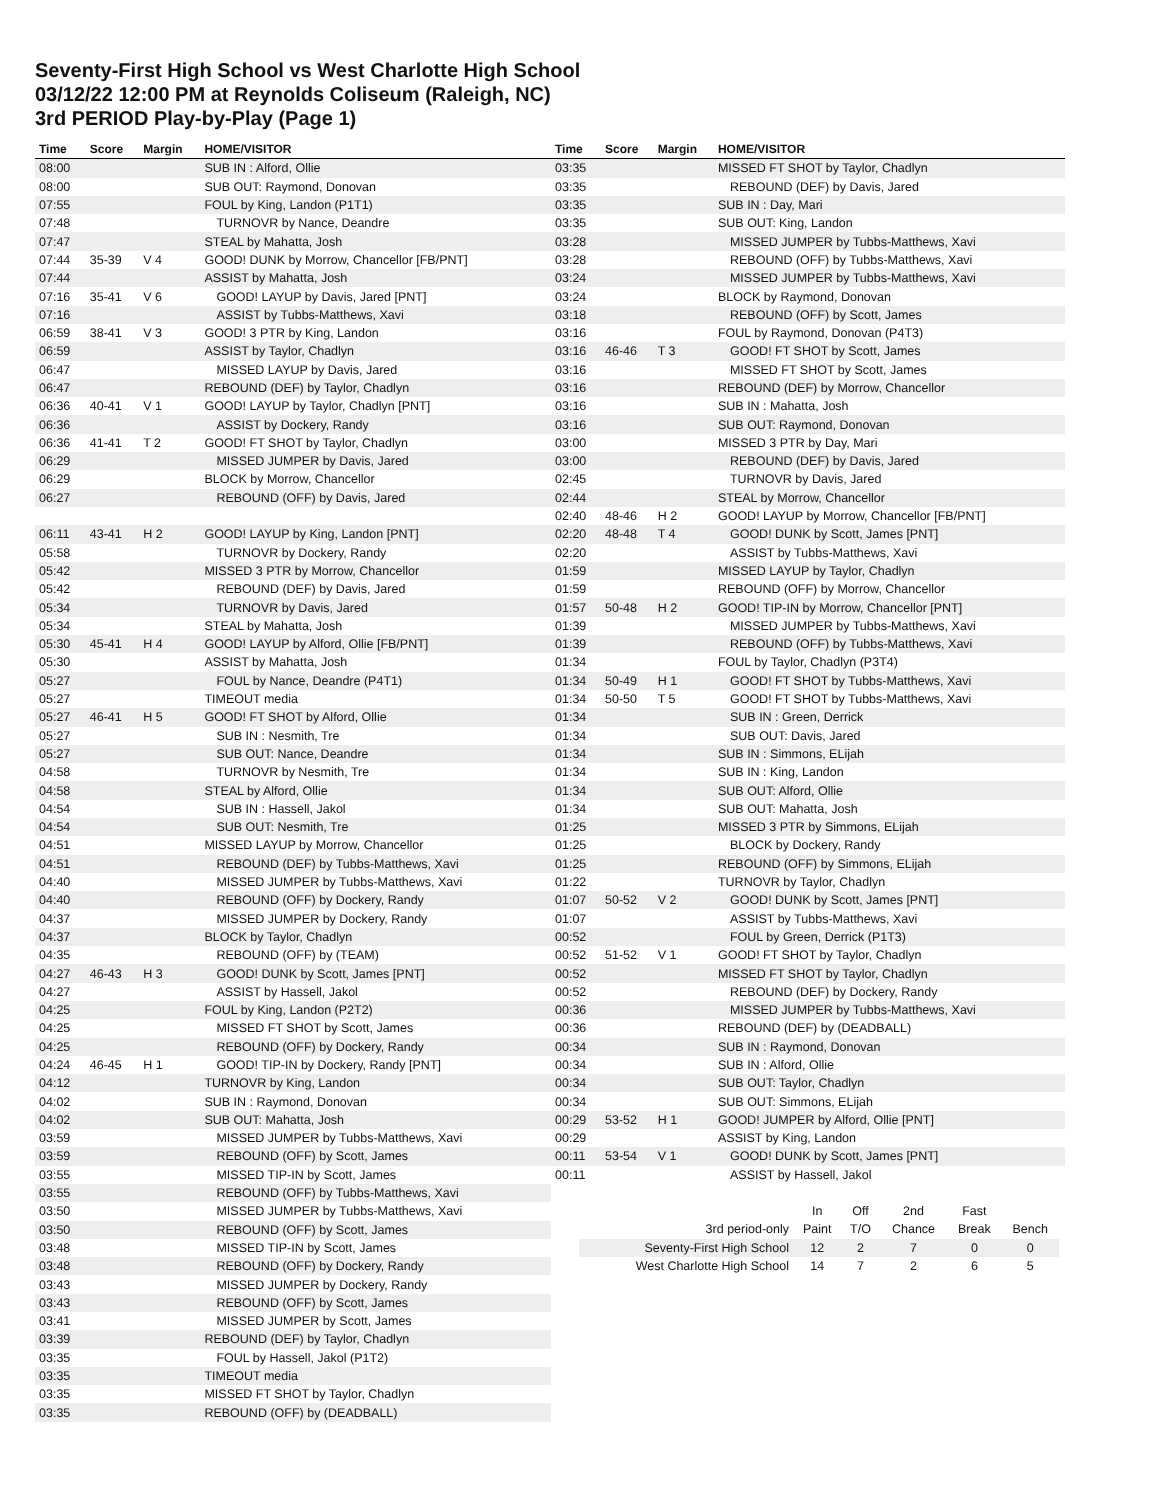Seventy-First High School vs West Charlotte High School
03/12/22 12:00 PM at Reynolds Coliseum (Raleigh, NC)
3rd PERIOD Play-by-Play (Page 1)
| Time | Score | Margin | HOME/VISITOR |
| --- | --- | --- | --- |
| 08:00 | | | SUB IN : Alford, Ollie |
| 08:00 | | | SUB OUT: Raymond, Donovan |
| 07:55 | | | FOUL by King, Landon (P1T1) |
| 07:48 | | | TURNOVR by Nance, Deandre |
| 07:47 | | | STEAL by Mahatta, Josh |
| 07:44 | 35-39 | V 4 | GOOD! DUNK by Morrow, Chancellor [FB/PNT] |
| 07:44 | | | ASSIST by Mahatta, Josh |
| 07:16 | 35-41 | V 6 | GOOD! LAYUP by Davis, Jared [PNT] |
| 07:16 | | | ASSIST by Tubbs-Matthews, Xavi |
| 06:59 | 38-41 | V 3 | GOOD! 3 PTR by King, Landon |
| 06:59 | | | ASSIST by Taylor, Chadlyn |
| 06:47 | | | MISSED LAYUP by Davis, Jared |
| 06:47 | | | REBOUND (DEF) by Taylor, Chadlyn |
| 06:36 | 40-41 | V 1 | GOOD! LAYUP by Taylor, Chadlyn [PNT] |
| 06:36 | | | ASSIST by Dockery, Randy |
| 06:36 | 41-41 | T 2 | GOOD! FT SHOT by Taylor, Chadlyn |
| 06:29 | | | MISSED JUMPER by Davis, Jared |
| 06:29 | | | BLOCK by Morrow, Chancellor |
| 06:27 | | | REBOUND (OFF) by Davis, Jared |
| 06:11 | 43-41 | H 2 | GOOD! LAYUP by King, Landon [PNT] |
| 05:58 | | | TURNOVR by Dockery, Randy |
| 05:42 | | | MISSED 3 PTR by Morrow, Chancellor |
| 05:42 | | | REBOUND (DEF) by Davis, Jared |
| 05:34 | | | TURNOVR by Davis, Jared |
| 05:34 | | | STEAL by Mahatta, Josh |
| 05:30 | 45-41 | H 4 | GOOD! LAYUP by Alford, Ollie [FB/PNT] |
| 05:30 | | | ASSIST by Mahatta, Josh |
| 05:27 | | | FOUL by Nance, Deandre (P4T1) |
| 05:27 | | | TIMEOUT media |
| 05:27 | 46-41 | H 5 | GOOD! FT SHOT by Alford, Ollie |
| 05:27 | | | SUB IN : Nesmith, Tre |
| 05:27 | | | SUB OUT: Nance, Deandre |
| 04:58 | | | TURNOVR by Nesmith, Tre |
| 04:58 | | | STEAL by Alford, Ollie |
| 04:54 | | | SUB IN : Hassell, Jakol |
| 04:54 | | | SUB OUT: Nesmith, Tre |
| 04:51 | | | MISSED LAYUP by Morrow, Chancellor |
| 04:51 | | | REBOUND (DEF) by Tubbs-Matthews, Xavi |
| 04:40 | | | MISSED JUMPER by Tubbs-Matthews, Xavi |
| 04:40 | | | REBOUND (OFF) by Dockery, Randy |
| 04:37 | | | MISSED JUMPER by Dockery, Randy |
| 04:37 | | | BLOCK by Taylor, Chadlyn |
| 04:35 | | | REBOUND (OFF) by (TEAM) |
| 04:27 | 46-43 | H 3 | GOOD! DUNK by Scott, James [PNT] |
| 04:27 | | | ASSIST by Hassell, Jakol |
| 04:25 | | | FOUL by King, Landon (P2T2) |
| 04:25 | | | MISSED FT SHOT by Scott, James |
| 04:25 | | | REBOUND (OFF) by Dockery, Randy |
| 04:24 | 46-45 | H 1 | GOOD! TIP-IN by Dockery, Randy [PNT] |
| 04:12 | | | TURNOVR by King, Landon |
| 04:02 | | | SUB IN : Raymond, Donovan |
| 04:02 | | | SUB OUT: Mahatta, Josh |
| 03:59 | | | MISSED JUMPER by Tubbs-Matthews, Xavi |
| 03:59 | | | REBOUND (OFF) by Scott, James |
| 03:55 | | | MISSED TIP-IN by Scott, James |
| 03:55 | | | REBOUND (OFF) by Tubbs-Matthews, Xavi |
| 03:50 | | | MISSED JUMPER by Tubbs-Matthews, Xavi |
| 03:50 | | | REBOUND (OFF) by Scott, James |
| 03:48 | | | MISSED TIP-IN by Scott, James |
| 03:48 | | | REBOUND (OFF) by Dockery, Randy |
| 03:43 | | | MISSED JUMPER by Dockery, Randy |
| 03:43 | | | REBOUND (OFF) by Scott, James |
| 03:41 | | | MISSED JUMPER by Scott, James |
| 03:39 | | | REBOUND (DEF) by Taylor, Chadlyn |
| 03:35 | | | FOUL by Hassell, Jakol (P1T2) |
| 03:35 | | | TIMEOUT media |
| 03:35 | | | MISSED FT SHOT by Taylor, Chadlyn |
| 03:35 | | | REBOUND (OFF) by (DEADBALL) |
| Time | Score | Margin | HOME/VISITOR |
| --- | --- | --- | --- |
| 03:35 | | | MISSED FT SHOT by Taylor, Chadlyn |
| 03:35 | | | REBOUND (DEF) by Davis, Jared |
| 03:35 | | | SUB IN : Day, Mari |
| 03:35 | | | SUB OUT: King, Landon |
| 03:28 | | | MISSED JUMPER by Tubbs-Matthews, Xavi |
| 03:28 | | | REBOUND (OFF) by Tubbs-Matthews, Xavi |
| 03:24 | | | MISSED JUMPER by Tubbs-Matthews, Xavi |
| 03:24 | | | BLOCK by Raymond, Donovan |
| 03:18 | | | REBOUND (OFF) by Scott, James |
| 03:16 | | | FOUL by Raymond, Donovan (P4T3) |
| 03:16 | 46-46 | T 3 | GOOD! FT SHOT by Scott, James |
| 03:16 | | | MISSED FT SHOT by Scott, James |
| 03:16 | | | REBOUND (DEF) by Morrow, Chancellor |
| 03:16 | | | SUB IN : Mahatta, Josh |
| 03:16 | | | SUB OUT: Raymond, Donovan |
| 03:00 | | | MISSED 3 PTR by Day, Mari |
| 03:00 | | | REBOUND (DEF) by Davis, Jared |
| 02:45 | | | TURNOVR by Davis, Jared |
| 02:44 | | | STEAL by Morrow, Chancellor |
| 02:40 | 48-46 | H 2 | GOOD! LAYUP by Morrow, Chancellor [FB/PNT] |
| 02:20 | 48-48 | T 4 | GOOD! DUNK by Scott, James [PNT] |
| 02:20 | | | ASSIST by Tubbs-Matthews, Xavi |
| 01:59 | | | MISSED LAYUP by Taylor, Chadlyn |
| 01:59 | | | REBOUND (OFF) by Morrow, Chancellor |
| 01:57 | 50-48 | H 2 | GOOD! TIP-IN by Morrow, Chancellor [PNT] |
| 01:39 | | | MISSED JUMPER by Tubbs-Matthews, Xavi |
| 01:39 | | | REBOUND (OFF) by Tubbs-Matthews, Xavi |
| 01:34 | | | FOUL by Taylor, Chadlyn (P3T4) |
| 01:34 | 50-49 | H 1 | GOOD! FT SHOT by Tubbs-Matthews, Xavi |
| 01:34 | 50-50 | T 5 | GOOD! FT SHOT by Tubbs-Matthews, Xavi |
| 01:34 | | | SUB IN : Green, Derrick |
| 01:34 | | | SUB OUT: Davis, Jared |
| 01:34 | | | SUB IN : Simmons, ELijah |
| 01:34 | | | SUB IN : King, Landon |
| 01:34 | | | SUB OUT: Alford, Ollie |
| 01:34 | | | SUB OUT: Mahatta, Josh |
| 01:25 | | | MISSED 3 PTR by Simmons, ELijah |
| 01:25 | | | BLOCK by Dockery, Randy |
| 01:25 | | | REBOUND (OFF) by Simmons, ELijah |
| 01:22 | | | TURNOVR by Taylor, Chadlyn |
| 01:07 | 50-52 | V 2 | GOOD! DUNK by Scott, James [PNT] |
| 01:07 | | | ASSIST by Tubbs-Matthews, Xavi |
| 00:52 | | | FOUL by Green, Derrick (P1T3) |
| 00:52 | 51-52 | V 1 | GOOD! FT SHOT by Taylor, Chadlyn |
| 00:52 | | | MISSED FT SHOT by Taylor, Chadlyn |
| 00:52 | | | REBOUND (DEF) by Dockery, Randy |
| 00:36 | | | MISSED JUMPER by Tubbs-Matthews, Xavi |
| 00:36 | | | REBOUND (DEF) by (DEADBALL) |
| 00:34 | | | SUB IN : Raymond, Donovan |
| 00:34 | | | SUB IN : Alford, Ollie |
| 00:34 | | | SUB OUT: Taylor, Chadlyn |
| 00:34 | | | SUB OUT: Simmons, ELijah |
| 00:29 | 53-52 | H 1 | GOOD! JUMPER by Alford, Ollie [PNT] |
| 00:29 | | | ASSIST by King, Landon |
| 00:11 | 53-54 | V 1 | GOOD! DUNK by Scott, James [PNT] |
| 00:11 | | | ASSIST by Hassell, Jakol |
| | In | Off | 2nd | Fast | |
| 3rd period-only | Paint | T/O | Chance | Break | Bench |
| Seventy-First High School | 12 | 2 | 7 | 0 | 0 |
| West Charlotte High School | 14 | 7 | 2 | 6 | 5 |